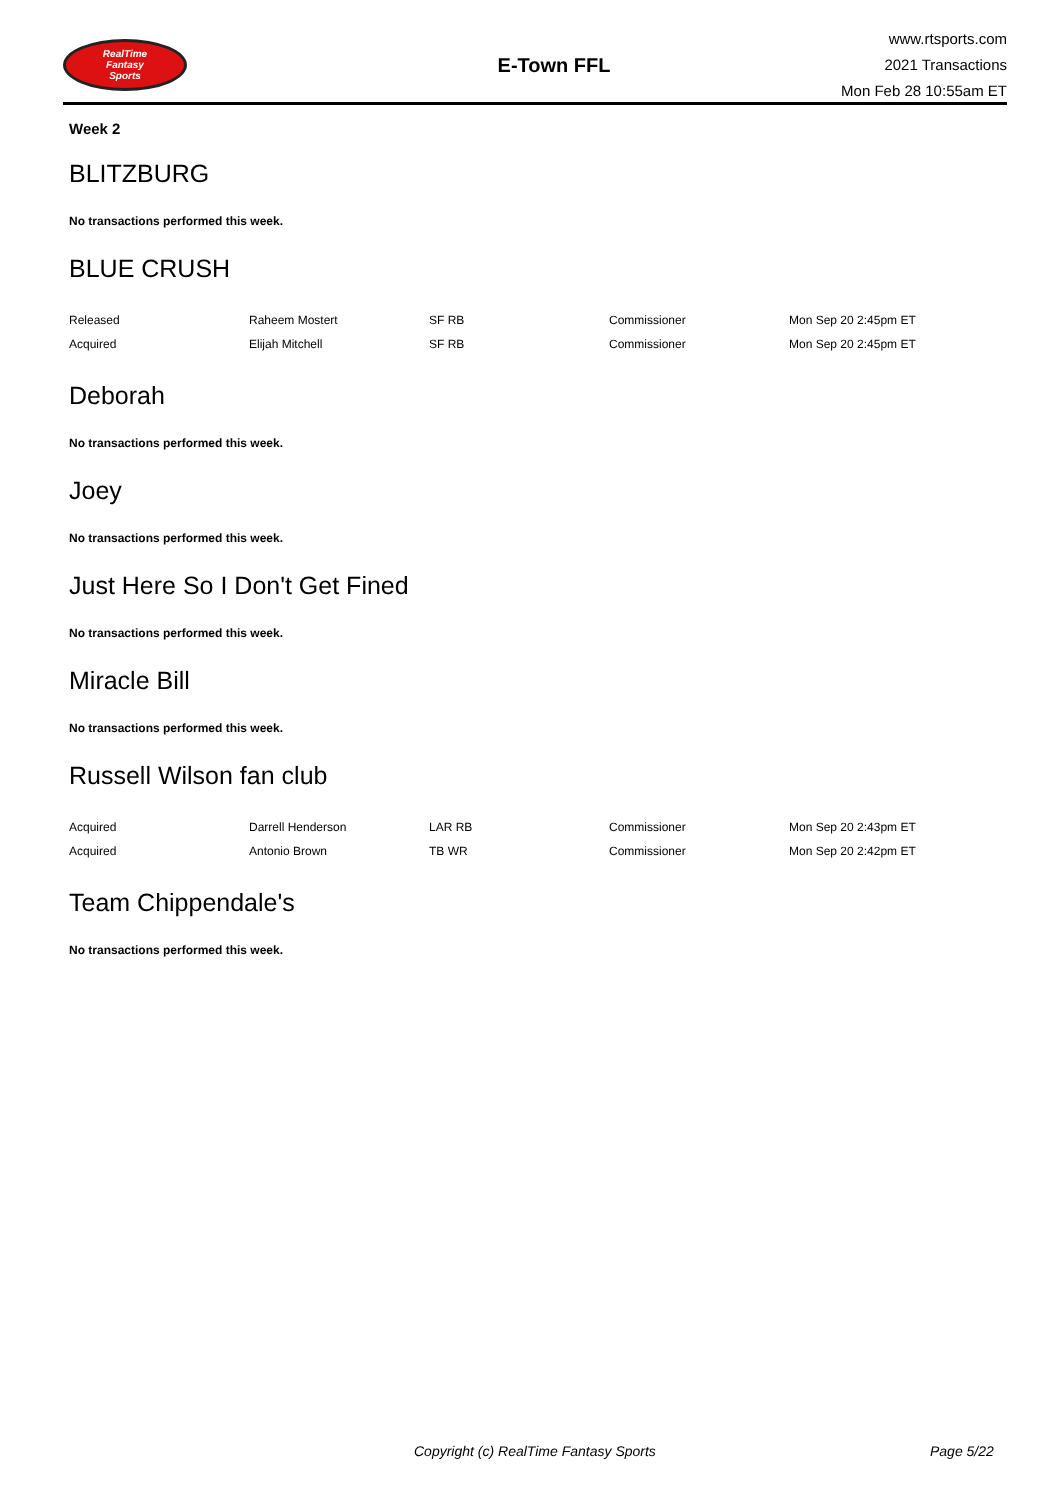RealTime
Fantasy
Sports
E-Town FFL
www.rtsports.com
2021 Transactions
Mon Feb 28 10:55am ET
Week 2
BLITZBURG
No transactions performed this week.
BLUE CRUSH
| Released | Raheem Mostert | SF RB | Commissioner | Mon Sep 20 2:45pm ET |
| Acquired | Elijah Mitchell | SF RB | Commissioner | Mon Sep 20 2:45pm ET |
Deborah
No transactions performed this week.
Joey
No transactions performed this week.
Just Here So I Don't Get Fined
No transactions performed this week.
Miracle Bill
No transactions performed this week.
Russell Wilson fan club
| Acquired | Darrell Henderson | LAR RB | Commissioner | Mon Sep 20 2:43pm ET |
| Acquired | Antonio Brown | TB WR | Commissioner | Mon Sep 20 2:42pm ET |
Team Chippendale's
No transactions performed this week.
Copyright (c) RealTime Fantasy Sports Page 5/22